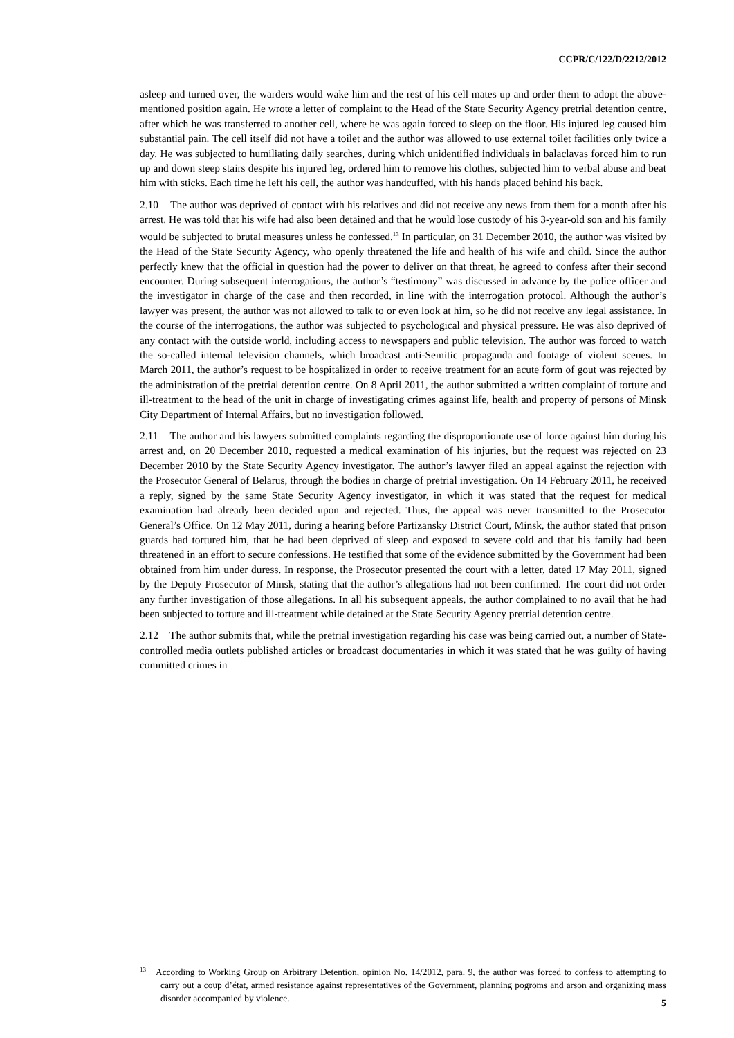CCPR/C/122/D/2212/2012
asleep and turned over, the warders would wake him and the rest of his cell mates up and order them to adopt the above-mentioned position again. He wrote a letter of complaint to the Head of the State Security Agency pretrial detention centre, after which he was transferred to another cell, where he was again forced to sleep on the floor. His injured leg caused him substantial pain. The cell itself did not have a toilet and the author was allowed to use external toilet facilities only twice a day. He was subjected to humiliating daily searches, during which unidentified individuals in balaclavas forced him to run up and down steep stairs despite his injured leg, ordered him to remove his clothes, subjected him to verbal abuse and beat him with sticks. Each time he left his cell, the author was handcuffed, with his hands placed behind his back.
2.10 The author was deprived of contact with his relatives and did not receive any news from them for a month after his arrest. He was told that his wife had also been detained and that he would lose custody of his 3-year-old son and his family would be subjected to brutal measures unless he confessed.<sup>13</sup> In particular, on 31 December 2010, the author was visited by the Head of the State Security Agency, who openly threatened the life and health of his wife and child. Since the author perfectly knew that the official in question had the power to deliver on that threat, he agreed to confess after their second encounter. During subsequent interrogations, the author’s “testimony” was discussed in advance by the police officer and the investigator in charge of the case and then recorded, in line with the interrogation protocol. Although the author’s lawyer was present, the author was not allowed to talk to or even look at him, so he did not receive any legal assistance. In the course of the interrogations, the author was subjected to psychological and physical pressure. He was also deprived of any contact with the outside world, including access to newspapers and public television. The author was forced to watch the so-called internal television channels, which broadcast anti-Semitic propaganda and footage of violent scenes. In March 2011, the author’s request to be hospitalized in order to receive treatment for an acute form of gout was rejected by the administration of the pretrial detention centre. On 8 April 2011, the author submitted a written complaint of torture and ill-treatment to the head of the unit in charge of investigating crimes against life, health and property of persons of Minsk City Department of Internal Affairs, but no investigation followed.
2.11 The author and his lawyers submitted complaints regarding the disproportionate use of force against him during his arrest and, on 20 December 2010, requested a medical examination of his injuries, but the request was rejected on 23 December 2010 by the State Security Agency investigator. The author’s lawyer filed an appeal against the rejection with the Prosecutor General of Belarus, through the bodies in charge of pretrial investigation. On 14 February 2011, he received a reply, signed by the same State Security Agency investigator, in which it was stated that the request for medical examination had already been decided upon and rejected. Thus, the appeal was never transmitted to the Prosecutor General’s Office. On 12 May 2011, during a hearing before Partizansky District Court, Minsk, the author stated that prison guards had tortured him, that he had been deprived of sleep and exposed to severe cold and that his family had been threatened in an effort to secure confessions. He testified that some of the evidence submitted by the Government had been obtained from him under duress. In response, the Prosecutor presented the court with a letter, dated 17 May 2011, signed by the Deputy Prosecutor of Minsk, stating that the author’s allegations had not been confirmed. The court did not order any further investigation of those allegations. In all his subsequent appeals, the author complained to no avail that he had been subjected to torture and ill-treatment while detained at the State Security Agency pretrial detention centre.
2.12 The author submits that, while the pretrial investigation regarding his case was being carried out, a number of State-controlled media outlets published articles or broadcast documentaries in which it was stated that he was guilty of having committed crimes in
<sup>13</sup> According to Working Group on Arbitrary Detention, opinion No. 14/2012, para. 9, the author was forced to confess to attempting to carry out a coup d’état, armed resistance against representatives of the Government, planning pogroms and arson and organizing mass disorder accompanied by violence.
5